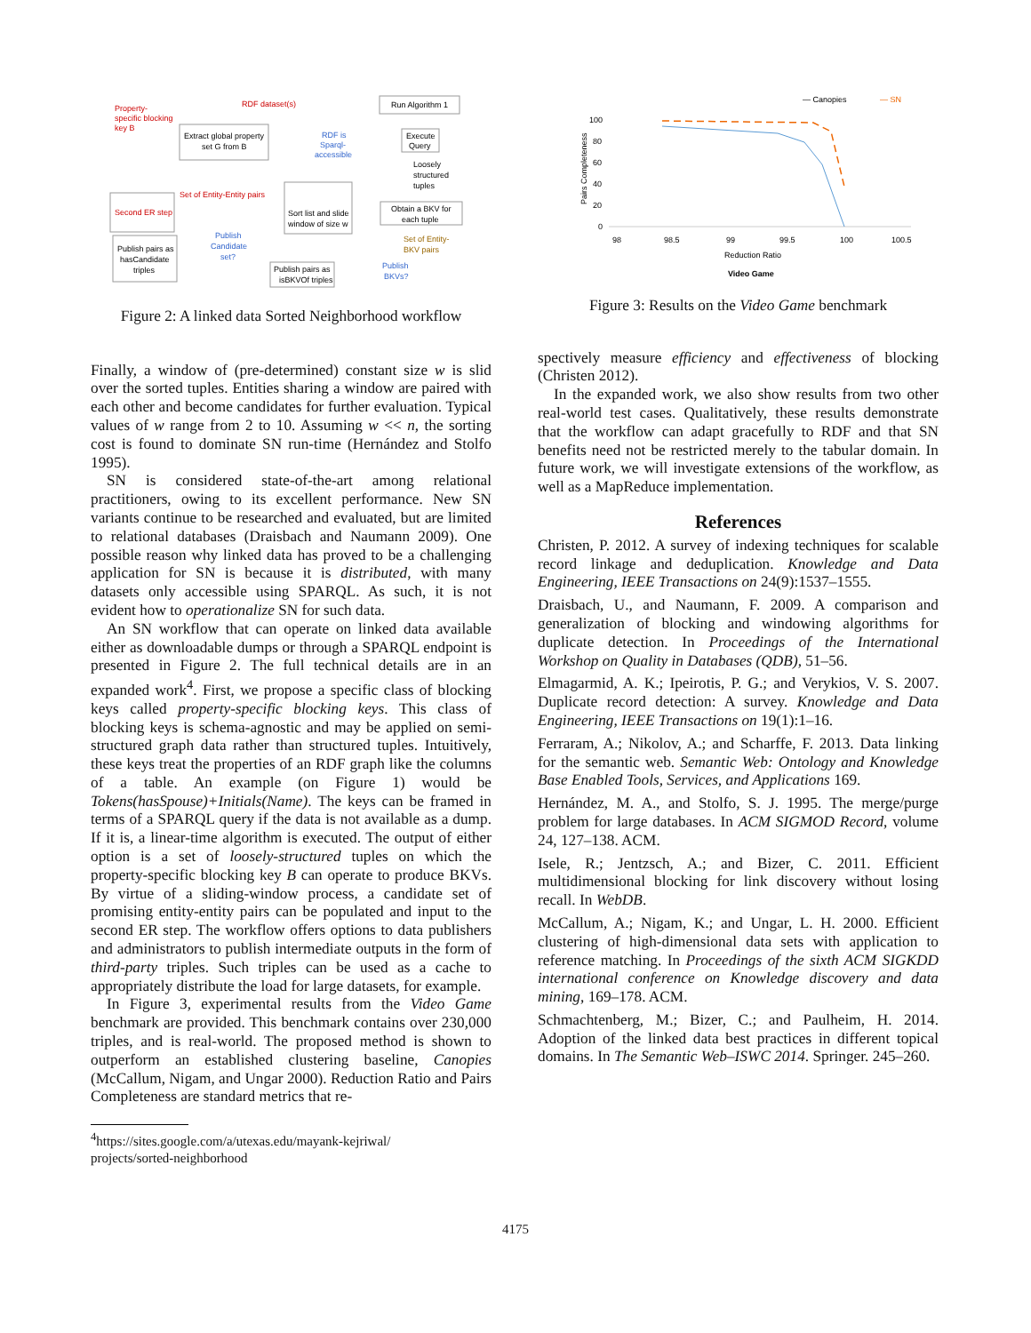Property-
specific blocking
key B
RDF dataset(s)
Extract global property
set G from B
RDF is
Sparql-
accessible
Run Algorithm 1
Execute
Query
Loosely
structured
tuples
Second ER step
Set of Entity-Entity pairs
Sort list and slide
window of size w
Obtain a BKV for
each tuple
Publish
Candidate
set?
Publish pairs as
hasCandidate
triples
Set of Entity-
BKV pairs
Publish pairs as
isBKVOf triples
Publish
BKVs?
Figure 2: A linked data Sorted Neighborhood workflow
Finally, a window of (pre-determined) constant size w is slid over the sorted tuples. Entities sharing a window are paired with each other and become candidates for further evaluation. Typical values of w range from 2 to 10. Assuming w << n, the sorting cost is found to dominate SN run-time (Hernández and Stolfo 1995).
SN is considered state-of-the-art among relational practitioners, owing to its excellent performance. New SN variants continue to be researched and evaluated, but are limited to relational databases (Draisbach and Naumann 2009). One possible reason why linked data has proved to be a challenging application for SN is because it is distributed, with many datasets only accessible using SPARQL. As such, it is not evident how to operationalize SN for such data.
An SN workflow that can operate on linked data available either as downloadable dumps or through a SPARQL endpoint is presented in Figure 2. The full technical details are in an expanded work<sup>4</sup>. First, we propose a specific class of blocking keys called property-specific blocking keys. This class of blocking keys is schema-agnostic and may be applied on semi-structured graph data rather than structured tuples. Intuitively, these keys treat the properties of an RDF graph like the columns of a table. An example (on Figure 1) would be Tokens(hasSpouse)+Initials(Name). The keys can be framed in terms of a SPARQL query if the data is not available as a dump. If it is, a linear-time algorithm is executed. The output of either option is a set of loosely-structured tuples on which the property-specific blocking key B can operate to produce BKVs. By virtue of a sliding-window process, a candidate set of promising entity-entity pairs can be populated and input to the second ER step. The workflow offers options to data publishers and administrators to publish intermediate outputs in the form of third-party triples. Such triples can be used as a cache to appropriately distribute the load for large datasets, for example.
In Figure 3, experimental results from the Video Game benchmark are provided. This benchmark contains over 230,000 triples, and is real-world. The proposed method is shown to outperform an established clustering baseline, Canopies (McCallum, Nigam, and Ungar 2000). Reduction Ratio and Pairs Completeness are standard metrics that re-
<sup>4</sup> https://sites.google.com/a/utexas.edu/mayank-kejriwal/
projects/sorted-neighborhood
— Canopies
— SN
100
80
60
40
20
0
98
98.5
99
99.5
100
100.5
Reduction Ratio
Video Game
Pairs Completeness
Figure 3: Results on the Video Game benchmark
spectively measure efficiency and effectiveness of blocking (Christen 2012).
In the expanded work, we also show results from two other real-world test cases. Qualitatively, these results demonstrate that the workflow can adapt gracefully to RDF and that SN benefits need not be restricted merely to the tabular domain. In future work, we will investigate extensions of the workflow, as well as a MapReduce implementation.
References
Christen, P. 2012. A survey of indexing techniques for scalable record linkage and deduplication. Knowledge and Data Engineering, IEEE Transactions on 24(9):1537–1555.
Draisbach, U., and Naumann, F. 2009. A comparison and generalization of blocking and windowing algorithms for duplicate detection. In Proceedings of the International Workshop on Quality in Databases (QDB), 51–56.
Elmagarmid, A. K.; Ipeirotis, P. G.; and Verykios, V. S. 2007. Duplicate record detection: A survey. Knowledge and Data Engineering, IEEE Transactions on 19(1):1–16.
Ferraram, A.; Nikolov, A.; and Scharffe, F. 2013. Data linking for the semantic web. Semantic Web: Ontology and Knowledge Base Enabled Tools, Services, and Applications 169.
Hernández, M. A., and Stolfo, S. J. 1995. The merge/purge problem for large databases. In ACM SIGMOD Record, volume 24, 127–138. ACM.
Isele, R.; Jentzsch, A.; and Bizer, C. 2011. Efficient multidimensional blocking for link discovery without losing recall. In WebDB.
McCallum, A.; Nigam, K.; and Ungar, L. H. 2000. Efficient clustering of high-dimensional data sets with application to reference matching. In Proceedings of the sixth ACM SIGKDD international conference on Knowledge discovery and data mining, 169–178. ACM.
Schmachtenberg, M.; Bizer, C.; and Paulheim, H. 2014. Adoption of the linked data best practices in different topical domains. In The Semantic Web–ISWC 2014. Springer. 245–260.
4175